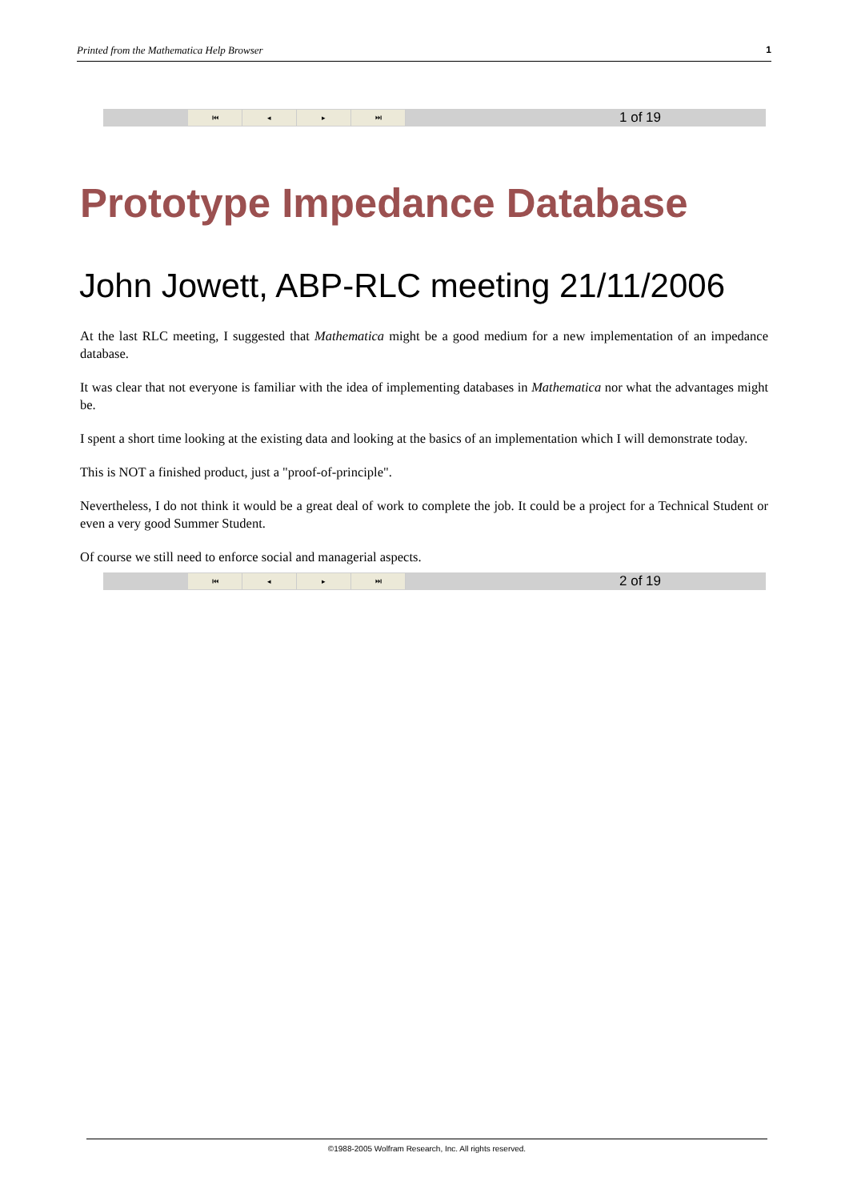Printed from the Mathematica Help Browser 1
⏮ ◂ ▸ ⏭
1 of 19
Prototype Impedance Database
John Jowett, ABP-RLC meeting 21/11/2006
At the last RLC meeting, I suggested that Mathematica might be a good medium for a new implementation of an impedance database.
It was clear that not everyone is familiar with the idea of implementing databases in Mathematica nor what the advantages might be.
I spent a short time looking at the existing data and looking at the basics of an implementation which I will demonstrate today.
This is NOT a finished product, just a "proof-of-principle".
Nevertheless, I do not think it would be a great deal of work to complete the job. It could be a project for a Technical Student or even a very good Summer Student.
Of course we still need to enforce social and managerial aspects.
⏮ ◂ ▸ ⏭
2 of 19
©1988-2005 Wolfram Research, Inc. All rights reserved.